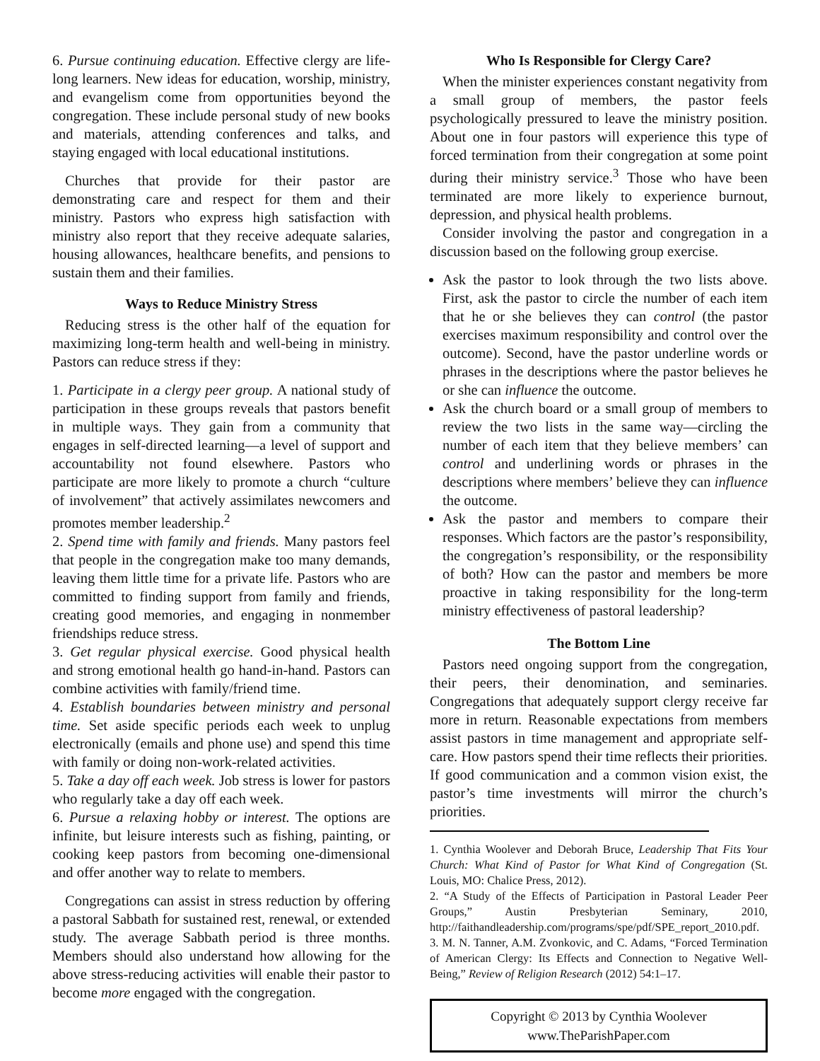6. Pursue continuing education. Effective clergy are life-long learners. New ideas for education, worship, ministry, and evangelism come from opportunities beyond the congregation. These include personal study of new books and materials, attending conferences and talks, and staying engaged with local educational institutions.
Churches that provide for their pastor are demonstrating care and respect for them and their ministry. Pastors who express high satisfaction with ministry also report that they receive adequate salaries, housing allowances, healthcare benefits, and pensions to sustain them and their families.
Ways to Reduce Ministry Stress
Reducing stress is the other half of the equation for maximizing long-term health and well-being in ministry. Pastors can reduce stress if they:
1. Participate in a clergy peer group. A national study of participation in these groups reveals that pastors benefit in multiple ways. They gain from a community that engages in self-directed learning—a level of support and accountability not found elsewhere. Pastors who participate are more likely to promote a church “culture of involvement” that actively assimilates newcomers and promotes member leadership.<sup>2</sup>
2. Spend time with family and friends. Many pastors feel that people in the congregation make too many demands, leaving them little time for a private life. Pastors who are committed to finding support from family and friends, creating good memories, and engaging in nonmember friendships reduce stress.
3. Get regular physical exercise. Good physical health and strong emotional health go hand-in-hand. Pastors can combine activities with family/friend time.
4. Establish boundaries between ministry and personal time. Set aside specific periods each week to unplug electronically (emails and phone use) and spend this time with family or doing non-work-related activities.
5. Take a day off each week. Job stress is lower for pastors who regularly take a day off each week.
6. Pursue a relaxing hobby or interest. The options are infinite, but leisure interests such as fishing, painting, or cooking keep pastors from becoming one-dimensional and offer another way to relate to members.
Congregations can assist in stress reduction by offering a pastoral Sabbath for sustained rest, renewal, or extended study. The average Sabbath period is three months. Members should also understand how allowing for the above stress-reducing activities will enable their pastor to become more engaged with the congregation.
Who Is Responsible for Clergy Care?
When the minister experiences constant negativity from a small group of members, the pastor feels psychologically pressured to leave the ministry position. About one in four pastors will experience this type of forced termination from their congregation at some point during their ministry service.<sup>3</sup> Those who have been terminated are more likely to experience burnout, depression, and physical health problems.
Consider involving the pastor and congregation in a discussion based on the following group exercise.
Ask the pastor to look through the two lists above. First, ask the pastor to circle the number of each item that he or she believes they can control (the pastor exercises maximum responsibility and control over the outcome). Second, have the pastor underline words or phrases in the descriptions where the pastor believes he or she can influence the outcome.
Ask the church board or a small group of members to review the two lists in the same way—circling the number of each item that they believe members’ can control and underlining words or phrases in the descriptions where members’ believe they can influence the outcome.
Ask the pastor and members to compare their responses. Which factors are the pastor’s responsibility, the congregation’s responsibility, or the responsibility of both? How can the pastor and members be more proactive in taking responsibility for the long-term ministry effectiveness of pastoral leadership?
The Bottom Line
Pastors need ongoing support from the congregation, their peers, their denomination, and seminaries. Congregations that adequately support clergy receive far more in return. Reasonable expectations from members assist pastors in time management and appropriate self-care. How pastors spend their time reflects their priorities. If good communication and a common vision exist, the pastor’s time investments will mirror the church’s priorities.
1. Cynthia Woolever and Deborah Bruce, Leadership That Fits Your Church: What Kind of Pastor for What Kind of Congregation (St. Louis, MO: Chalice Press, 2012).
2. “A Study of the Effects of Participation in Pastoral Leader Peer Groups,” Austin Presbyterian Seminary, 2010, http://faithandleadership.com/programs/spe/pdf/SPE_report_2010.pdf.
3. M. N. Tanner, A.M. Zvonkovic, and C. Adams, “Forced Termination of American Clergy: Its Effects and Connection to Negative Well-Being,” Review of Religion Research (2012) 54:1–17.
Copyright © 2013 by Cynthia Woolever
www.TheParishPaper.com